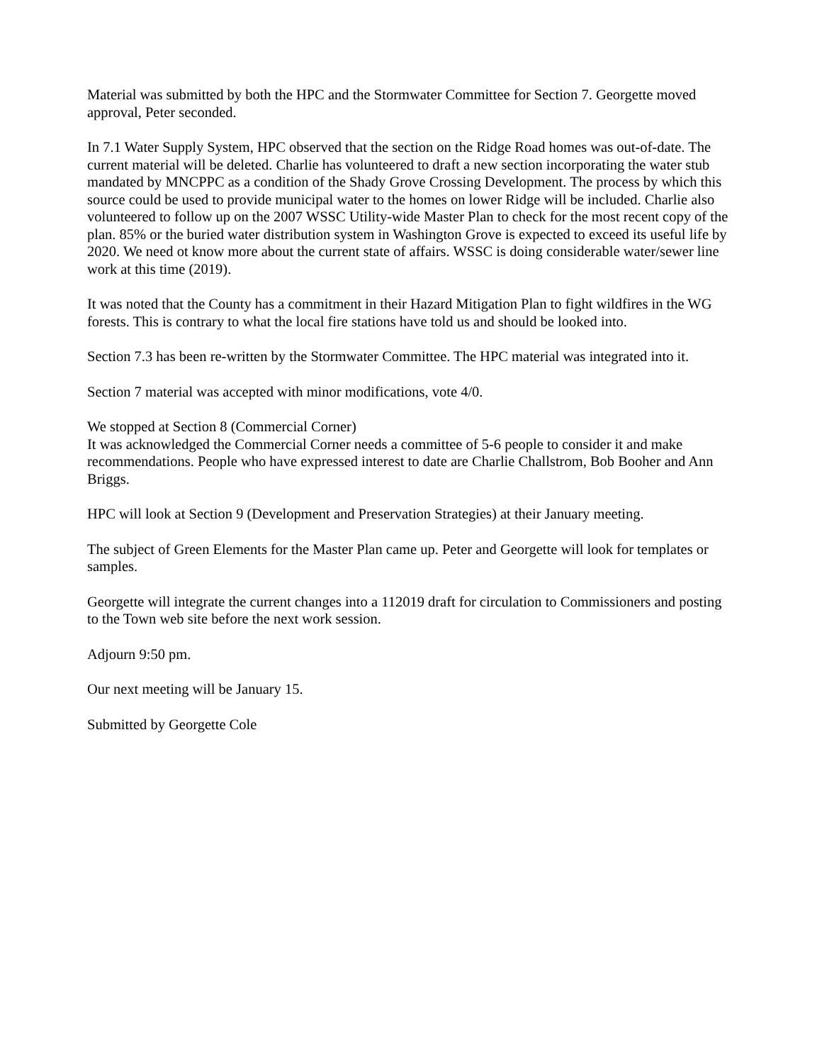Material was submitted by both the HPC and the Stormwater Committee for Section 7. Georgette moved approval, Peter seconded.
In 7.1 Water Supply System, HPC observed that the section on the Ridge Road homes was out-of-date. The current material will be deleted. Charlie has volunteered to draft a new section incorporating the water stub mandated by MNCPPC as a condition of the Shady Grove Crossing Development. The process by which this source could be used to provide municipal water to the homes on lower Ridge will be included. Charlie also volunteered to follow up on the 2007 WSSC Utility-wide Master Plan to check for the most recent copy of the plan. 85% or the buried water distribution system in Washington Grove is expected to exceed its useful life by 2020. We need ot know more about the current state of affairs. WSSC is doing considerable water/sewer line work at this time (2019).
It was noted that the County has a commitment in their Hazard Mitigation Plan to fight wildfires in the WG forests. This is contrary to what the local fire stations have told us and should be looked into.
Section 7.3 has been re-written by the Stormwater Committee. The HPC material was integrated into it.
Section 7 material was accepted with minor modifications, vote 4/0.
We stopped at Section 8 (Commercial Corner)
It was acknowledged the Commercial Corner needs a committee of 5-6 people to consider it and make recommendations. People who have expressed interest to date are Charlie Challstrom, Bob Booher and Ann Briggs.
HPC will look at Section 9 (Development and Preservation Strategies) at their January meeting.
The subject of Green Elements for the Master Plan came up. Peter and Georgette will look for templates or samples.
Georgette will integrate the current changes into a 112019 draft for circulation to Commissioners and posting to the Town web site before the next work session.
Adjourn 9:50 pm.
Our next meeting will be January 15.
Submitted by Georgette Cole